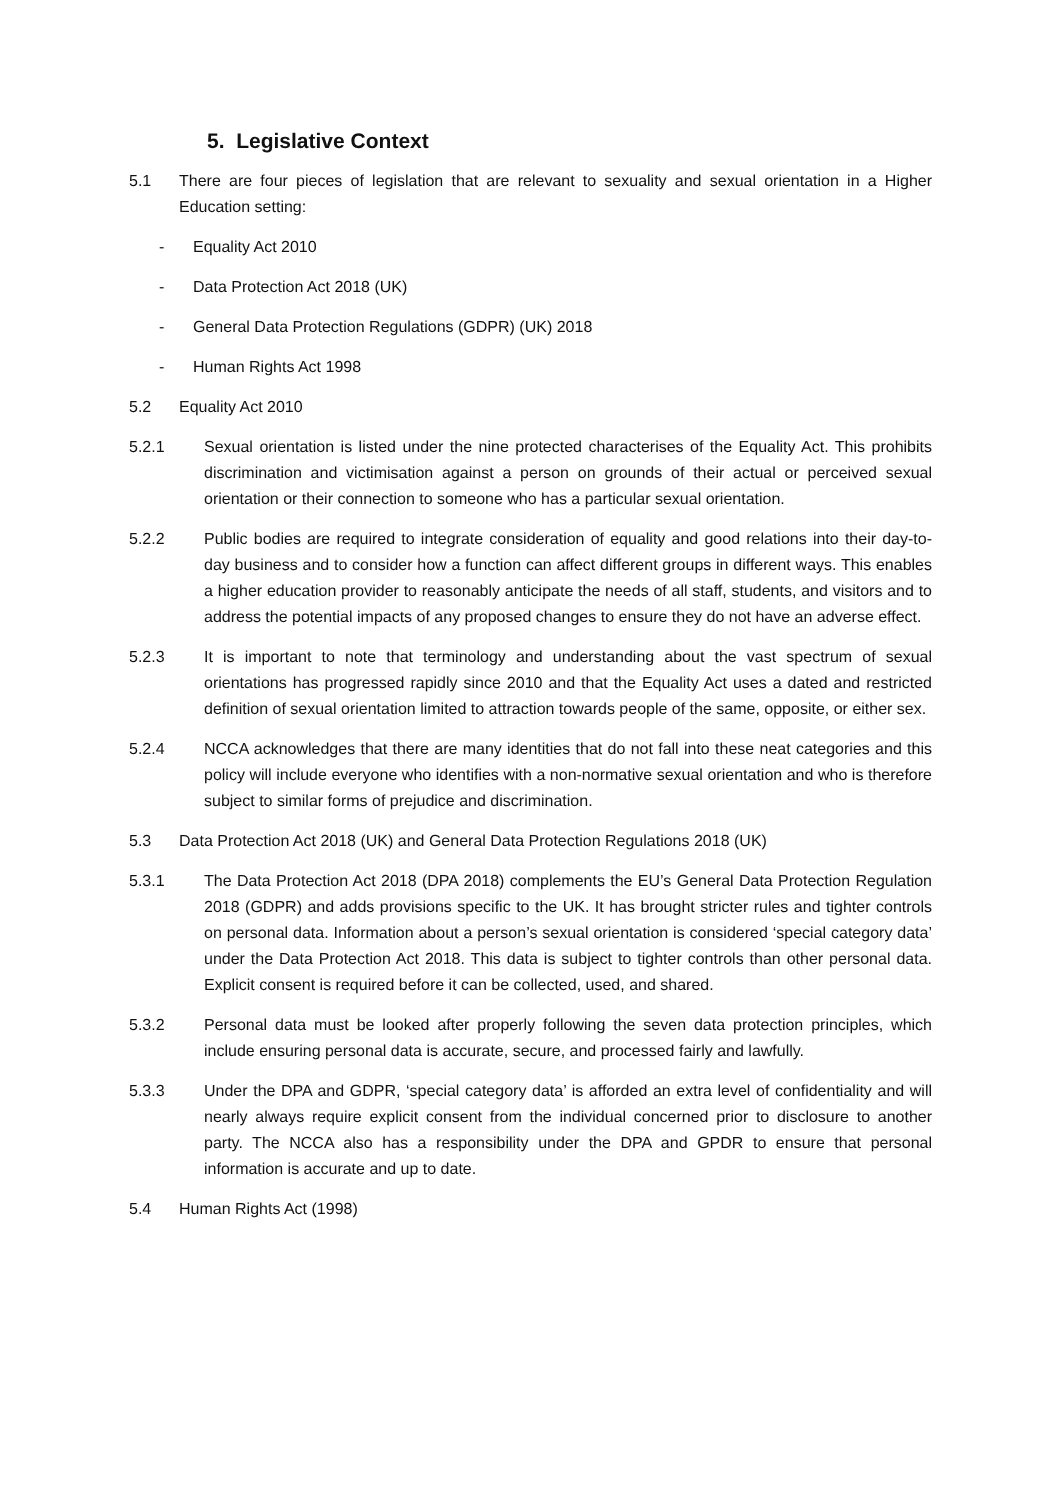5. Legislative Context
5.1 There are four pieces of legislation that are relevant to sexuality and sexual orientation in a Higher Education setting:
- Equality Act 2010
- Data Protection Act 2018 (UK)
- General Data Protection Regulations (GDPR) (UK) 2018
- Human Rights Act 1998
5.2 Equality Act 2010
5.2.1 Sexual orientation is listed under the nine protected characterises of the Equality Act. This prohibits discrimination and victimisation against a person on grounds of their actual or perceived sexual orientation or their connection to someone who has a particular sexual orientation.
5.2.2 Public bodies are required to integrate consideration of equality and good relations into their day-to-day business and to consider how a function can affect different groups in different ways. This enables a higher education provider to reasonably anticipate the needs of all staff, students, and visitors and to address the potential impacts of any proposed changes to ensure they do not have an adverse effect.
5.2.3 It is important to note that terminology and understanding about the vast spectrum of sexual orientations has progressed rapidly since 2010 and that the Equality Act uses a dated and restricted definition of sexual orientation limited to attraction towards people of the same, opposite, or either sex.
5.2.4 NCCA acknowledges that there are many identities that do not fall into these neat categories and this policy will include everyone who identifies with a non-normative sexual orientation and who is therefore subject to similar forms of prejudice and discrimination.
5.3 Data Protection Act 2018 (UK) and General Data Protection Regulations 2018 (UK)
5.3.1 The Data Protection Act 2018 (DPA 2018) complements the EU’s General Data Protection Regulation 2018 (GDPR) and adds provisions specific to the UK. It has brought stricter rules and tighter controls on personal data. Information about a person’s sexual orientation is considered ‘special category data’ under the Data Protection Act 2018. This data is subject to tighter controls than other personal data. Explicit consent is required before it can be collected, used, and shared.
5.3.2 Personal data must be looked after properly following the seven data protection principles, which include ensuring personal data is accurate, secure, and processed fairly and lawfully.
5.3.3 Under the DPA and GDPR, ‘special category data’ is afforded an extra level of confidentiality and will nearly always require explicit consent from the individual concerned prior to disclosure to another party. The NCCA also has a responsibility under the DPA and GPDR to ensure that personal information is accurate and up to date.
5.4 Human Rights Act (1998)